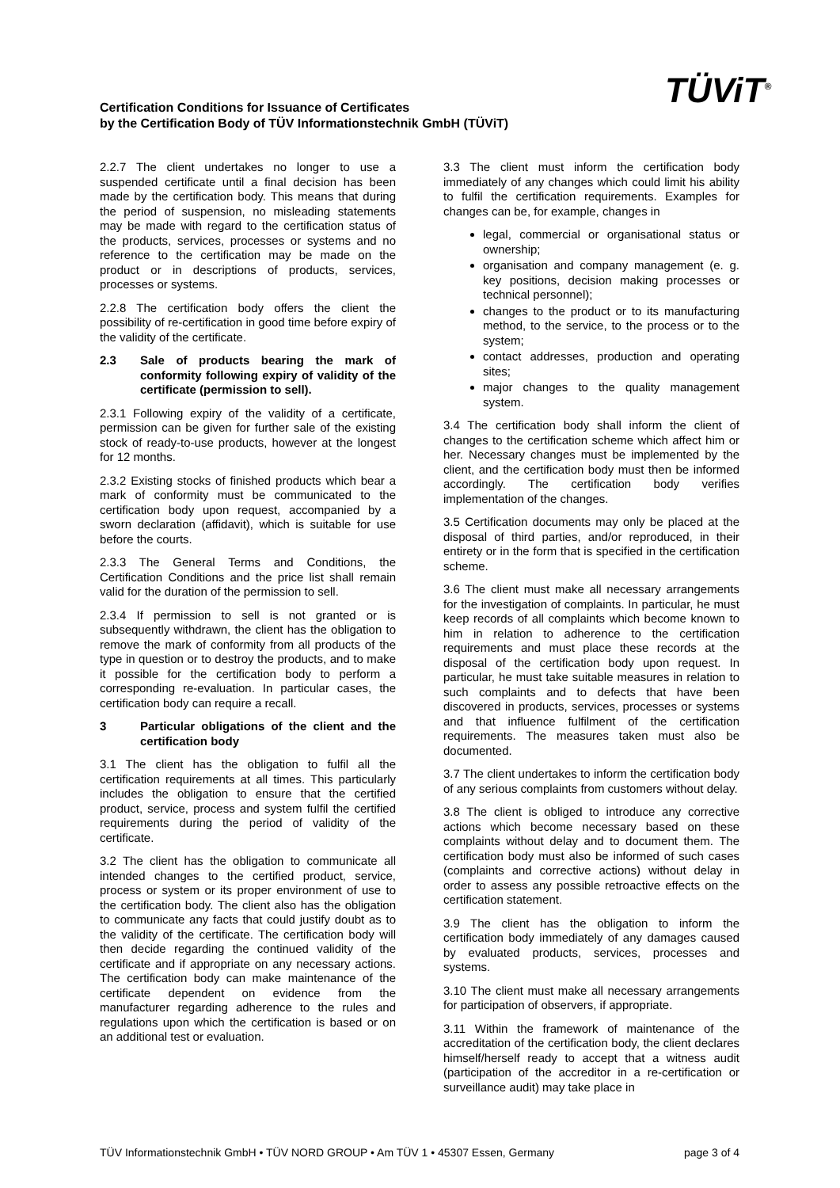Certification Conditions for Issuance of Certificates
by the Certification Body of TÜV Informationstechnik GmbH (TÜViT)
TÜViT<sup>®</sup>
2.2.7 The client undertakes no longer to use a suspended certificate until a final decision has been made by the certification body. This means that during the period of suspension, no misleading statements may be made with regard to the certification status of the products, services, processes or systems and no reference to the certification may be made on the product or in descriptions of products, services, processes or systems.
2.2.8 The certification body offers the client the possibility of re-certification in good time before expiry of the validity of the certificate.
2.3 Sale of products bearing the mark of conformity following expiry of validity of the certificate (permission to sell).
2.3.1 Following expiry of the validity of a certificate, permission can be given for further sale of the existing stock of ready-to-use products, however at the longest for 12 months.
2.3.2 Existing stocks of finished products which bear a mark of conformity must be communicated to the certification body upon request, accompanied by a sworn declaration (affidavit), which is suitable for use before the courts.
2.3.3 The General Terms and Conditions, the Certification Conditions and the price list shall remain valid for the duration of the permission to sell.
2.3.4 If permission to sell is not granted or is subsequently withdrawn, the client has the obligation to remove the mark of conformity from all products of the type in question or to destroy the products, and to make it possible for the certification body to perform a corresponding re-evaluation. In particular cases, the certification body can require a recall.
3 Particular obligations of the client and the certification body
3.1 The client has the obligation to fulfil all the certification requirements at all times. This particularly includes the obligation to ensure that the certified product, service, process and system fulfil the certified requirements during the period of validity of the certificate.
3.2 The client has the obligation to communicate all intended changes to the certified product, service, process or system or its proper environment of use to the certification body. The client also has the obligation to communicate any facts that could justify doubt as to the validity of the certificate. The certification body will then decide regarding the continued validity of the certificate and if appropriate on any necessary actions. The certification body can make maintenance of the certificate dependent on evidence from the manufacturer regarding adherence to the rules and regulations upon which the certification is based or on an additional test or evaluation.
3.3 The client must inform the certification body immediately of any changes which could limit his ability to fulfil the certification requirements. Examples for changes can be, for example, changes in
legal, commercial or organisational status or ownership;
organisation and company management (e. g. key positions, decision making processes or technical personnel);
changes to the product or to its manufacturing method, to the service, to the process or to the system;
contact addresses, production and operating sites;
major changes to the quality management system.
3.4 The certification body shall inform the client of changes to the certification scheme which affect him or her. Necessary changes must be implemented by the client, and the certification body must then be informed accordingly. The certification body verifies implementation of the changes.
3.5 Certification documents may only be placed at the disposal of third parties, and/or reproduced, in their entirety or in the form that is specified in the certification scheme.
3.6 The client must make all necessary arrangements for the investigation of complaints. In particular, he must keep records of all complaints which become known to him in relation to adherence to the certification requirements and must place these records at the disposal of the certification body upon request. In particular, he must take suitable measures in relation to such complaints and to defects that have been discovered in products, services, processes or systems and that influence fulfilment of the certification requirements. The measures taken must also be documented.
3.7 The client undertakes to inform the certification body of any serious complaints from customers without delay.
3.8 The client is obliged to introduce any corrective actions which become necessary based on these complaints without delay and to document them. The certification body must also be informed of such cases (complaints and corrective actions) without delay in order to assess any possible retroactive effects on the certification statement.
3.9 The client has the obligation to inform the certification body immediately of any damages caused by evaluated products, services, processes and systems.
3.10 The client must make all necessary arrangements for participation of observers, if appropriate.
3.11 Within the framework of maintenance of the accreditation of the certification body, the client declares himself/herself ready to accept that a witness audit (participation of the accreditor in a re-certification or surveillance audit) may take place in
TÜV Informationstechnik GmbH • TÜV NORD GROUP • Am TÜV 1 • 45307 Essen, Germany page 3 of 4